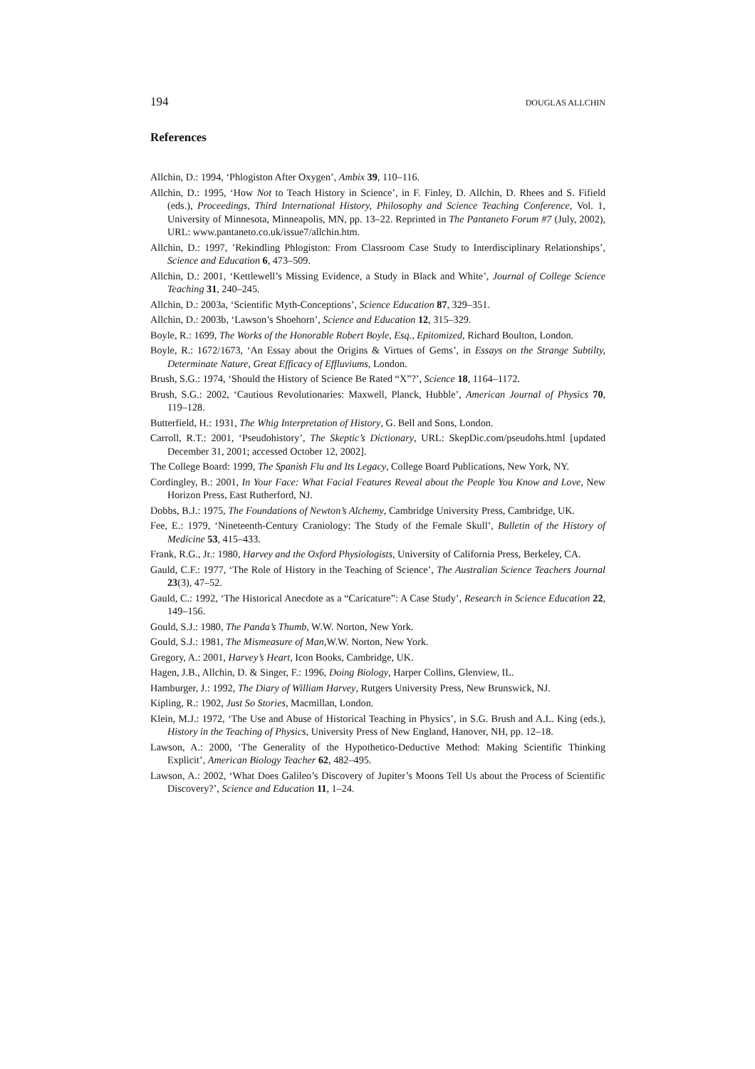194 DOUGLAS ALLCHIN
References
Allchin, D.: 1994, ‘Phlogiston After Oxygen’, Ambix 39, 110–116.
Allchin, D.: 1995, ‘How Not to Teach History in Science’, in F. Finley, D. Allchin, D. Rhees and S. Fifield (eds.), Proceedings, Third International History, Philosophy and Science Teaching Conference, Vol. 1, University of Minnesota, Minneapolis, MN, pp. 13–22. Reprinted in The Pantaneto Forum #7 (July, 2002), URL: www.pantaneto.co.uk/issue7/allchin.htm.
Allchin, D.: 1997, ’Rekindling Phlogiston: From Classroom Case Study to Interdisciplinary Relationships’, Science and Education 6, 473–509.
Allchin, D.: 2001, ‘Kettlewell’s Missing Evidence, a Study in Black and White’, Journal of College Science Teaching 31, 240–245.
Allchin, D.: 2003a, ‘Scientific Myth-Conceptions’, Science Education 87, 329–351.
Allchin, D.: 2003b, ‘Lawson’s Shoehorn’, Science and Education 12, 315–329.
Boyle, R.: 1699, The Works of the Honorable Robert Boyle, Esq., Epitomized, Richard Boulton, London.
Boyle, R.: 1672/1673, ‘An Essay about the Origins & Virtues of Gems’, in Essays on the Strange Subtilty, Determinate Nature, Great Efficacy of Effluviums, London.
Brush, S.G.: 1974, ‘Should the History of Science Be Rated “X”?’, Science 18, 1164–1172.
Brush, S.G.: 2002, ‘Cautious Revolutionaries: Maxwell, Planck, Hubble’, American Journal of Physics 70, 119–128.
Butterfield, H.: 1931, The Whig Interpretation of History, G. Bell and Sons, London.
Carroll, R.T.: 2001, ‘Pseudohistory’, The Skeptic’s Dictionary, URL: SkepDic.com/pseudohs.html [updated December 31, 2001; accessed October 12, 2002].
The College Board: 1999, The Spanish Flu and Its Legacy, College Board Publications, New York, NY.
Cordingley, B.: 2001, In Your Face: What Facial Features Reveal about the People You Know and Love, New Horizon Press, East Rutherford, NJ.
Dobbs, B.J.: 1975, The Foundations of Newton’s Alchemy, Cambridge University Press, Cambridge, UK.
Fee, E.: 1979, ‘Nineteenth-Century Craniology: The Study of the Female Skull’, Bulletin of the History of Medicine 53, 415–433.
Frank, R.G., Jr.: 1980, Harvey and the Oxford Physiologists, University of California Press, Berkeley, CA.
Gauld, C.F.: 1977, ‘The Role of History in the Teaching of Science’, The Australian Science Teachers Journal 23(3), 47–52.
Gauld, C.: 1992, ‘The Historical Anecdote as a “Caricature”: A Case Study’, Research in Science Education 22, 149–156.
Gould, S.J.: 1980, The Panda’s Thumb, W.W. Norton, New York.
Gould, S.J.: 1981, The Mismeasure of Man,W.W. Norton, New York.
Gregory, A.: 2001, Harvey’s Heart, Icon Books, Cambridge, UK.
Hagen, J.B., Allchin, D. & Singer, F.: 1996, Doing Biology, Harper Collins, Glenview, IL.
Hamburger, J.: 1992, The Diary of William Harvey, Rutgers University Press, New Brunswick, NJ.
Kipling, R.: 1902, Just So Stories, Macmillan, London.
Klein, M.J.: 1972, ‘The Use and Abuse of Historical Teaching in Physics’, in S.G. Brush and A.L. King (eds.), History in the Teaching of Physics, University Press of New England, Hanover, NH, pp. 12–18.
Lawson, A.: 2000, ‘The Generality of the Hypothetico-Deductive Method: Making Scientific Thinking Explicit’, American Biology Teacher 62, 482–495.
Lawson, A.: 2002, ‘What Does Galileo’s Discovery of Jupiter’s Moons Tell Us about the Process of Scientific Discovery?’, Science and Education 11, 1–24.